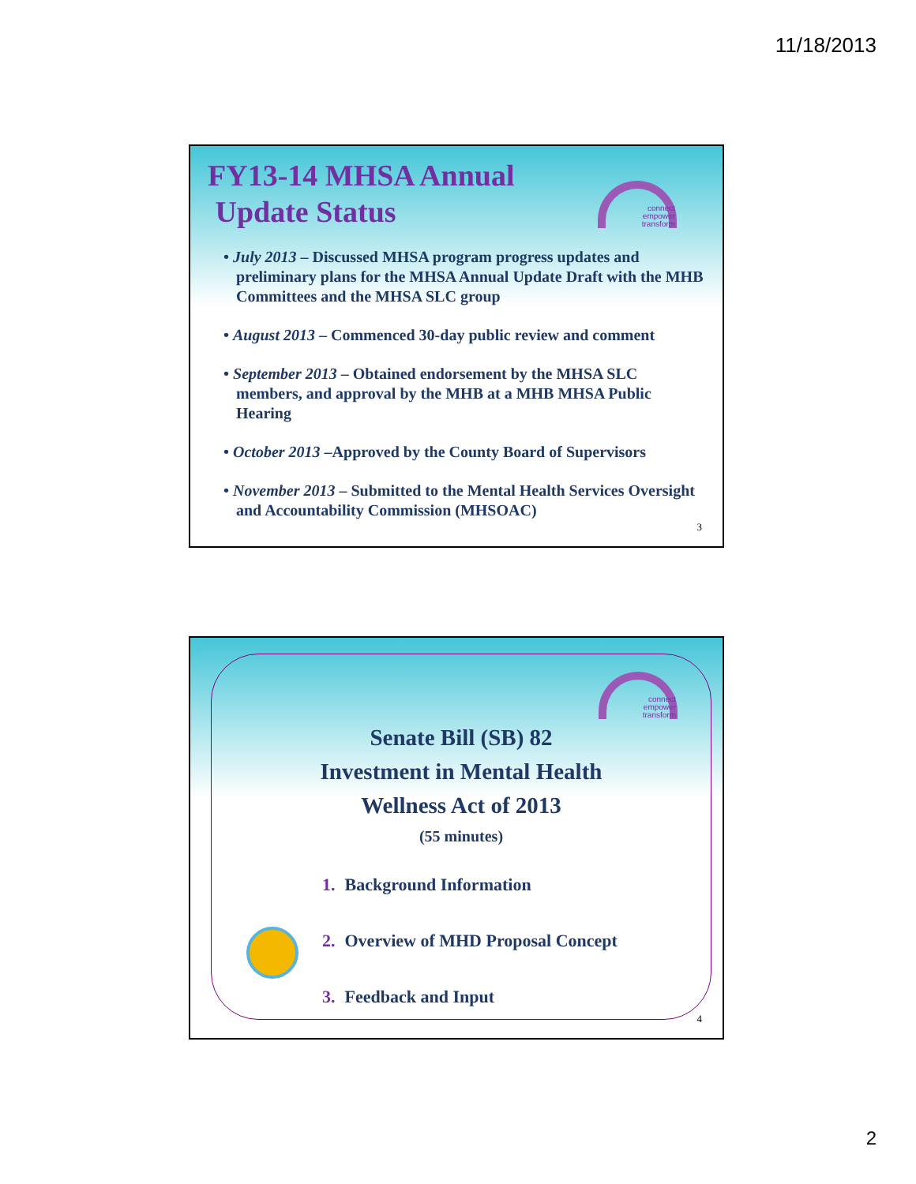11/18/2013
connect
empower
transform
FY13-14 MHSA Annual
Update Status
• July 2013 – Discussed MHSA program progress updates and preliminary plans for the MHSA Annual Update Draft with the MHB Committees and the MHSA SLC group
• August 2013 – Commenced 30-day public review and comment
• September 2013 – Obtained endorsement by the MHSA SLC members, and approval by the MHB at a MHB MHSA Public Hearing
• October 2013 –Approved by the County Board of Supervisors
• November 2013 – Submitted to the Mental Health Services Oversight and Accountability Commission (MHSOAC)
3
connect
empower
transform
Senate Bill (SB) 82
Investment in Mental Health
Wellness Act of 2013
(55 minutes)
1. Background Information
2. Overview of MHD Proposal Concept
3. Feedback and Input
4
2